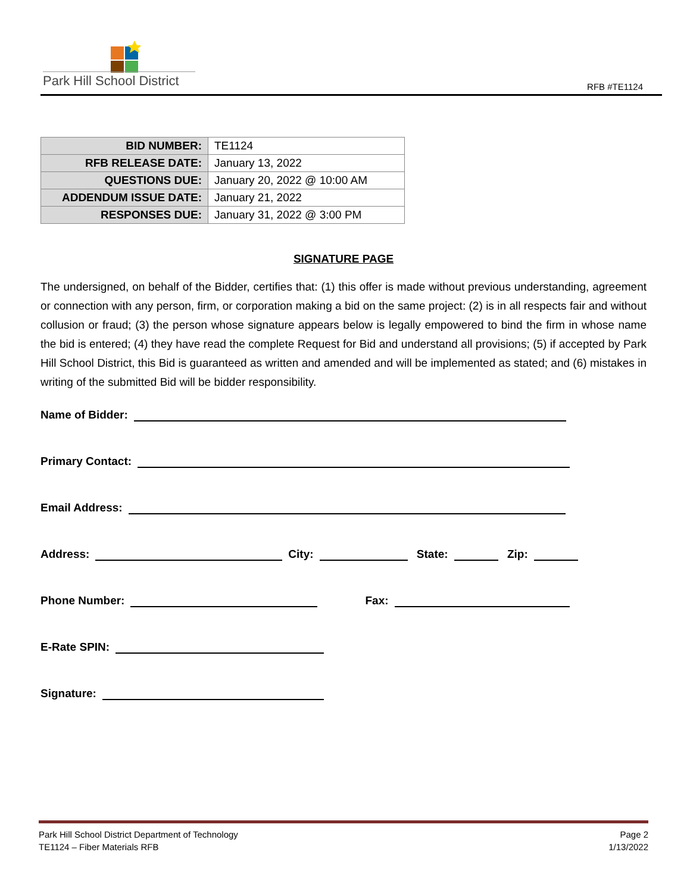Park Hill School District
RFB #TE1124
| BID NUMBER: | TE1124 |
| RFB RELEASE DATE: | January 13, 2022 |
| QUESTIONS DUE: | January 20, 2022 @ 10:00 AM |
| ADDENDUM ISSUE DATE: | January 21, 2022 |
| RESPONSES DUE: | January 31, 2022 @ 3:00 PM |
SIGNATURE PAGE
The undersigned, on behalf of the Bidder, certifies that: (1) this offer is made without previous understanding, agreement or connection with any person, firm, or corporation making a bid on the same project: (2) is in all respects fair and without collusion or fraud; (3) the person whose signature appears below is legally empowered to bind the firm in whose name the bid is entered; (4) they have read the complete Request for Bid and understand all provisions; (5) if accepted by Park Hill School District, this Bid is guaranteed as written and amended and will be implemented as stated; and (6) mistakes in writing of the submitted Bid will be bidder responsibility.
Name of Bidder:
Primary Contact:
Email Address:
Address: City: State: Zip:
Phone Number: Fax:
E-Rate SPIN:
Signature:
Park Hill School District Department of Technology
TE1124 – Fiber Materials RFB
Page 2
1/13/2022